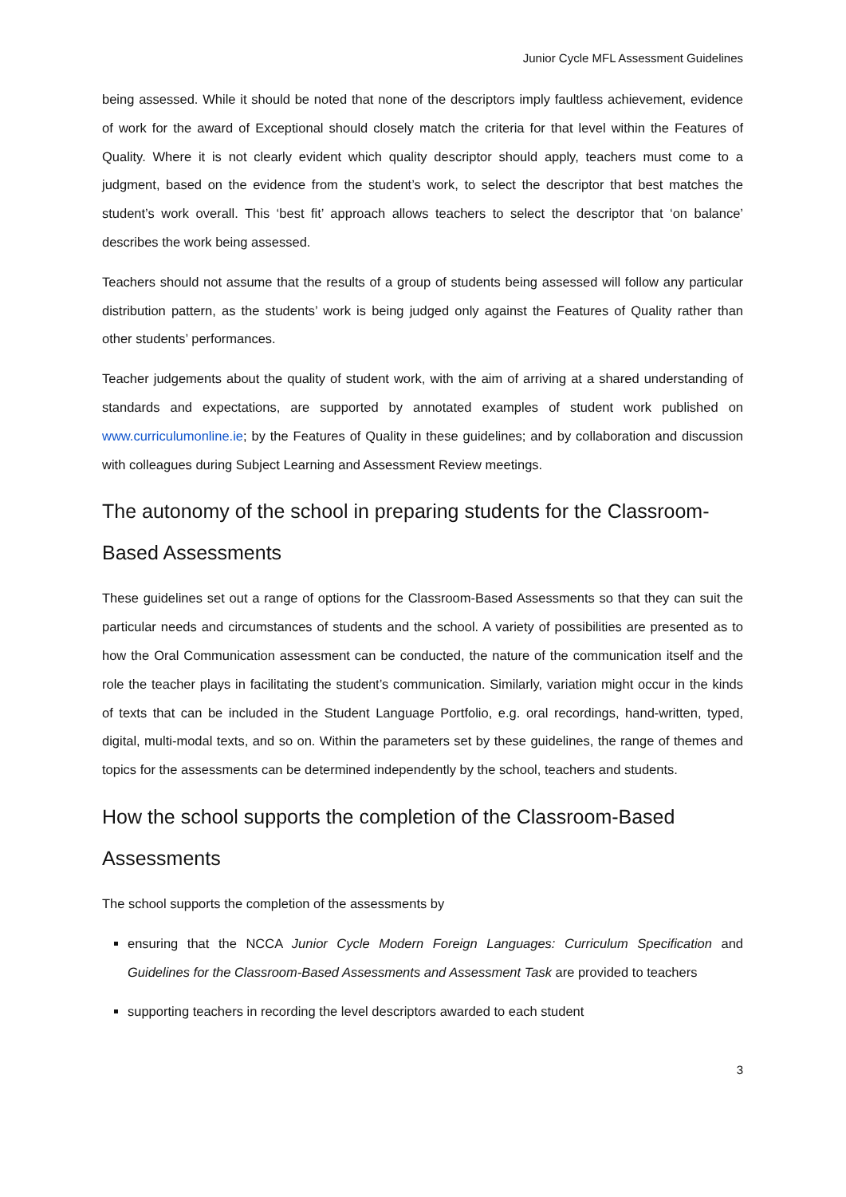Junior Cycle MFL Assessment Guidelines
being assessed. While it should be noted that none of the descriptors imply faultless achievement, evidence of work for the award of Exceptional should closely match the criteria for that level within the Features of Quality. Where it is not clearly evident which quality descriptor should apply, teachers must come to a judgment, based on the evidence from the student’s work, to select the descriptor that best matches the student’s work overall. This ‘best fit’ approach allows teachers to select the descriptor that ‘on balance’ describes the work being assessed.
Teachers should not assume that the results of a group of students being assessed will follow any particular distribution pattern, as the students’ work is being judged only against the Features of Quality rather than other students’ performances.
Teacher judgements about the quality of student work, with the aim of arriving at a shared understanding of standards and expectations, are supported by annotated examples of student work published on www.curriculumonline.ie; by the Features of Quality in these guidelines; and by collaboration and discussion with colleagues during Subject Learning and Assessment Review meetings.
The autonomy of the school in preparing students for the Classroom-Based Assessments
These guidelines set out a range of options for the Classroom-Based Assessments so that they can suit the particular needs and circumstances of students and the school. A variety of possibilities are presented as to how the Oral Communication assessment can be conducted, the nature of the communication itself and the role the teacher plays in facilitating the student’s communication. Similarly, variation might occur in the kinds of texts that can be included in the Student Language Portfolio, e.g. oral recordings, hand-written, typed, digital, multi-modal texts, and so on. Within the parameters set by these guidelines, the range of themes and topics for the assessments can be determined independently by the school, teachers and students.
How the school supports the completion of the Classroom-Based Assessments
The school supports the completion of the assessments by
ensuring that the NCCA Junior Cycle Modern Foreign Languages: Curriculum Specification and Guidelines for the Classroom-Based Assessments and Assessment Task are provided to teachers
supporting teachers in recording the level descriptors awarded to each student
3